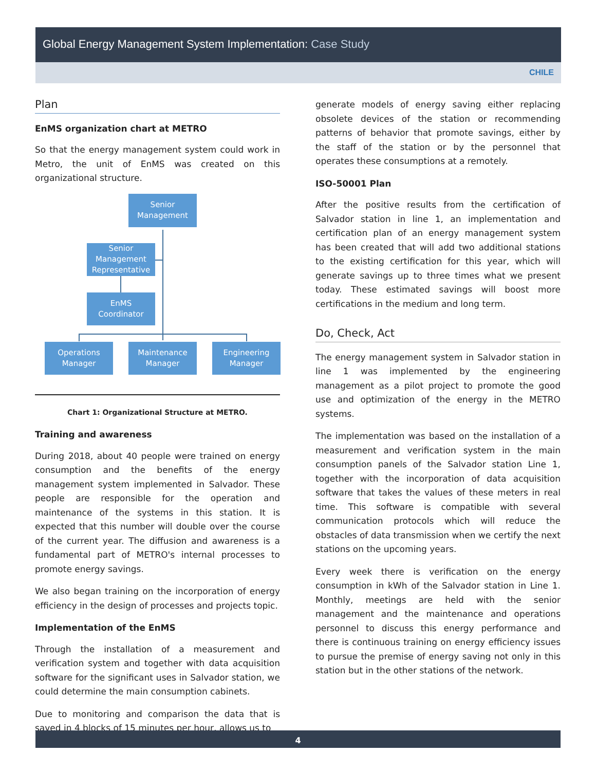Global Energy Management System Implementation: Case Study
CHILE
Plan
EnMS organization chart at METRO
So that the energy management system could work in Metro, the unit of EnMS was created on this organizational structure.
Senior
Management
Senior
Management
Representative
EnMS
Coordinator
Operations
Manager
Maintenance
Manager
Engineering
Manager
Chart 1: Organizational Structure at METRO.
Training and awareness
During 2018, about 40 people were trained on energy consumption and the benefits of the energy management system implemented in Salvador. These people are responsible for the operation and maintenance of the systems in this station. It is expected that this number will double over the course of the current year. The diffusion and awareness is a fundamental part of METRO's internal processes to promote energy savings.
We also began training on the incorporation of energy efficiency in the design of processes and projects topic.
Implementation of the EnMS
Through the installation of a measurement and verification system and together with data acquisition software for the significant uses in Salvador station, we could determine the main consumption cabinets.
Due to monitoring and comparison the data that is saved in 4 blocks of 15 minutes per hour, allows us to
generate models of energy saving either replacing obsolete devices of the station or recommending patterns of behavior that promote savings, either by the staff of the station or by the personnel that operates these consumptions at a remotely.
ISO-50001 Plan
After the positive results from the certification of Salvador station in line 1, an implementation and certification plan of an energy management system has been created that will add two additional stations to the existing certification for this year, which will generate savings up to three times what we present today. These estimated savings will boost more certifications in the medium and long term.
Do, Check, Act
The energy management system in Salvador station in line 1 was implemented by the engineering management as a pilot project to promote the good use and optimization of the energy in the METRO systems.
The implementation was based on the installation of a measurement and verification system in the main consumption panels of the Salvador station Line 1, together with the incorporation of data acquisition software that takes the values of these meters in real time. This software is compatible with several communication protocols which will reduce the obstacles of data transmission when we certify the next stations on the upcoming years.
Every week there is verification on the energy consumption in kWh of the Salvador station in Line 1. Monthly, meetings are held with the senior management and the maintenance and operations personnel to discuss this energy performance and there is continuous training on energy efficiency issues to pursue the premise of energy saving not only in this station but in the other stations of the network.
4